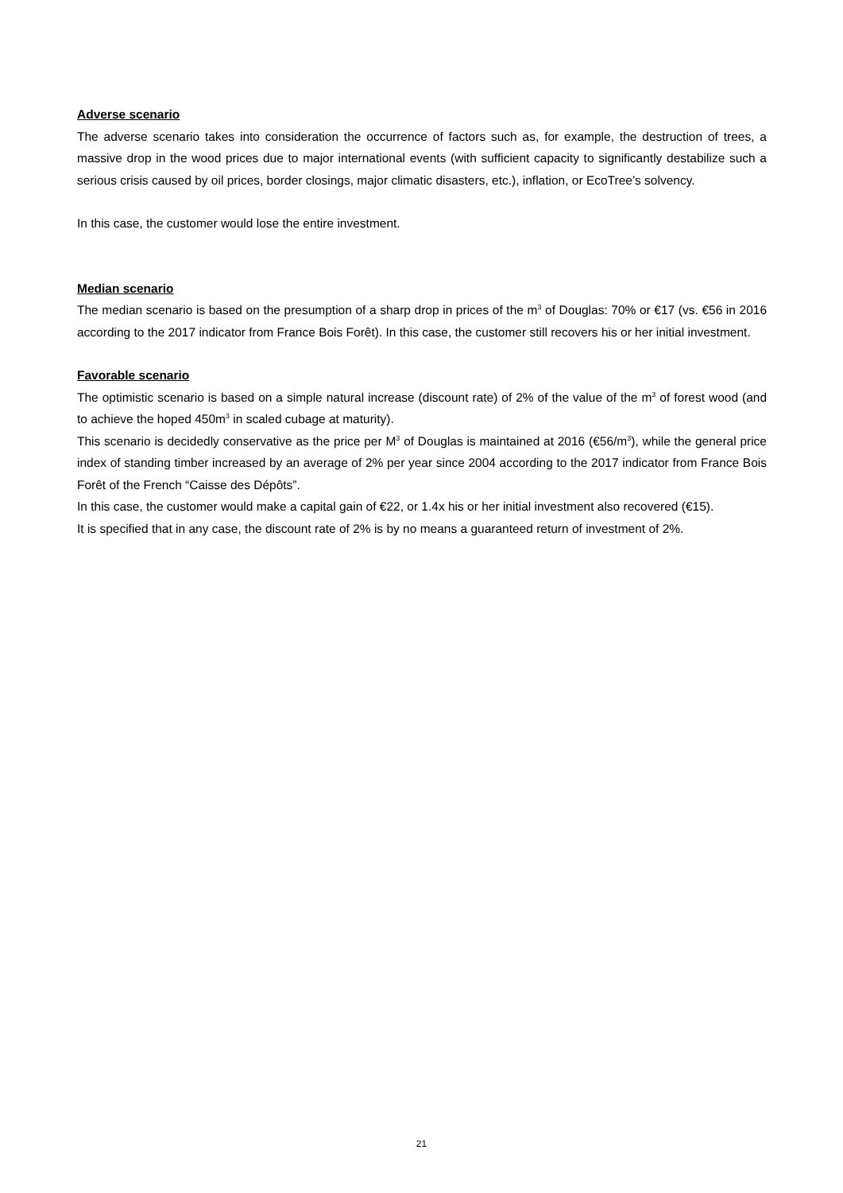Adverse scenario
The adverse scenario takes into consideration the occurrence of factors such as, for example, the destruction of trees, a massive drop in the wood prices due to major international events (with sufficient capacity to significantly destabilize such a serious crisis caused by oil prices, border closings, major climatic disasters, etc.), inflation, or EcoTree’s solvency.
In this case, the customer would lose the entire investment.
Median scenario
The median scenario is based on the presumption of a sharp drop in prices of the m<sup>3</sup> of Douglas: 70% or €17 (vs. €56 in 2016 according to the 2017 indicator from France Bois Forêt). In this case, the customer still recovers his or her initial investment.
Favorable scenario
The optimistic scenario is based on a simple natural increase (discount rate) of 2% of the value of the m<sup>3</sup> of forest wood (and to achieve the hoped 450m<sup>3</sup> in scaled cubage at maturity).
This scenario is decidedly conservative as the price per M<sup>3</sup> of Douglas is maintained at 2016 (€56/m<sup>3</sup>), while the general price index of standing timber increased by an average of 2% per year since 2004 according to the 2017 indicator from France Bois Forêt of the French “Caisse des Dépôts”.
In this case, the customer would make a capital gain of €22, or 1.4x his or her initial investment also recovered (€15).
It is specified that in any case, the discount rate of 2% is by no means a guaranteed return of investment of 2%.
21